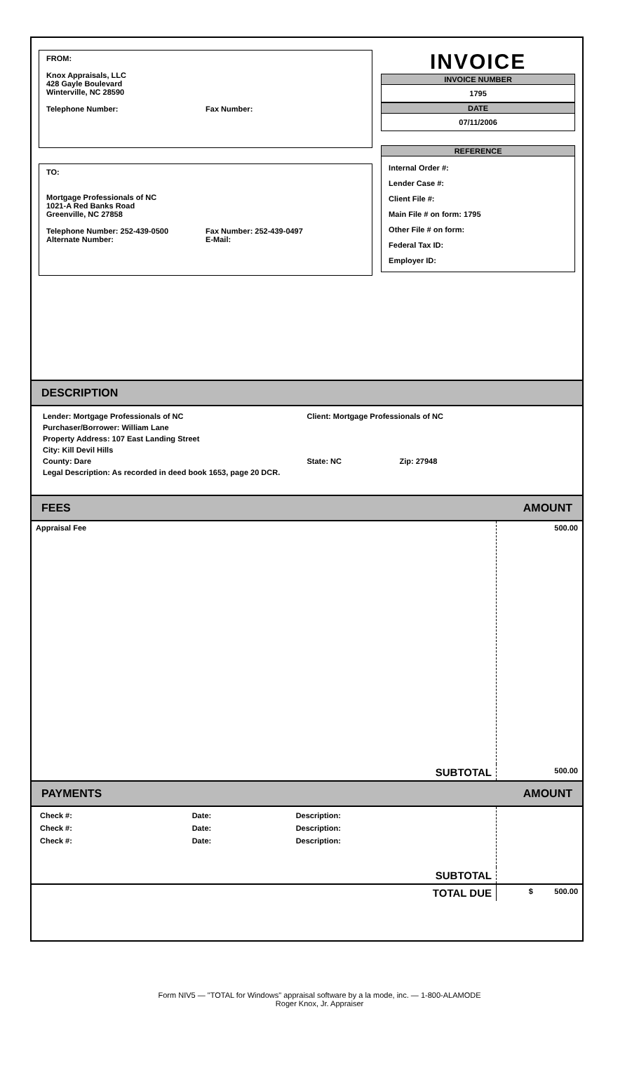FROM:
Knox Appraisals, LLC
428 Gayle Boulevard
Winterville, NC 28590
Telephone Number: Fax Number:
TO:
Mortgage Professionals of NC
1021-A Red Banks Road
Greenville, NC 27858
Telephone Number: 252-439-0500 Fax Number: 252-439-0497
Alternate Number: E-Mail:
INVOICE
INVOICE NUMBER
1795
DATE
07/11/2006
REFERENCE
Internal Order #:
Lender Case #:
Client File #:
Main File # on form: 1795
Other File # on form:
Federal Tax ID:
Employer ID:
DESCRIPTION
Lender: Mortgage Professionals of NC
Client: Mortgage Professionals of NC
Purchaser/Borrower: William Lane
Property Address: 107 East Landing Street
City: Kill Devil Hills
County: Dare State: NC Zip: 27948
Legal Description: As recorded in deed book 1653, page 20 DCR.
FEES AMOUNT
| Appraisal Fee | 500.00 |
| SUBTOTAL | 500.00 |
PAYMENTS AMOUNT
| / Check #: / Date: / Description: / / Check #: / Date: / Description: / / Check #: / Date: / Description: / | |
| SUBTOTAL | |
| TOTAL DUE | $ 500.00 |
Form NIV5 — "TOTAL for Windows" appraisal software by a la mode, inc. — 1-800-ALAMODE
Roger Knox, Jr. Appraiser